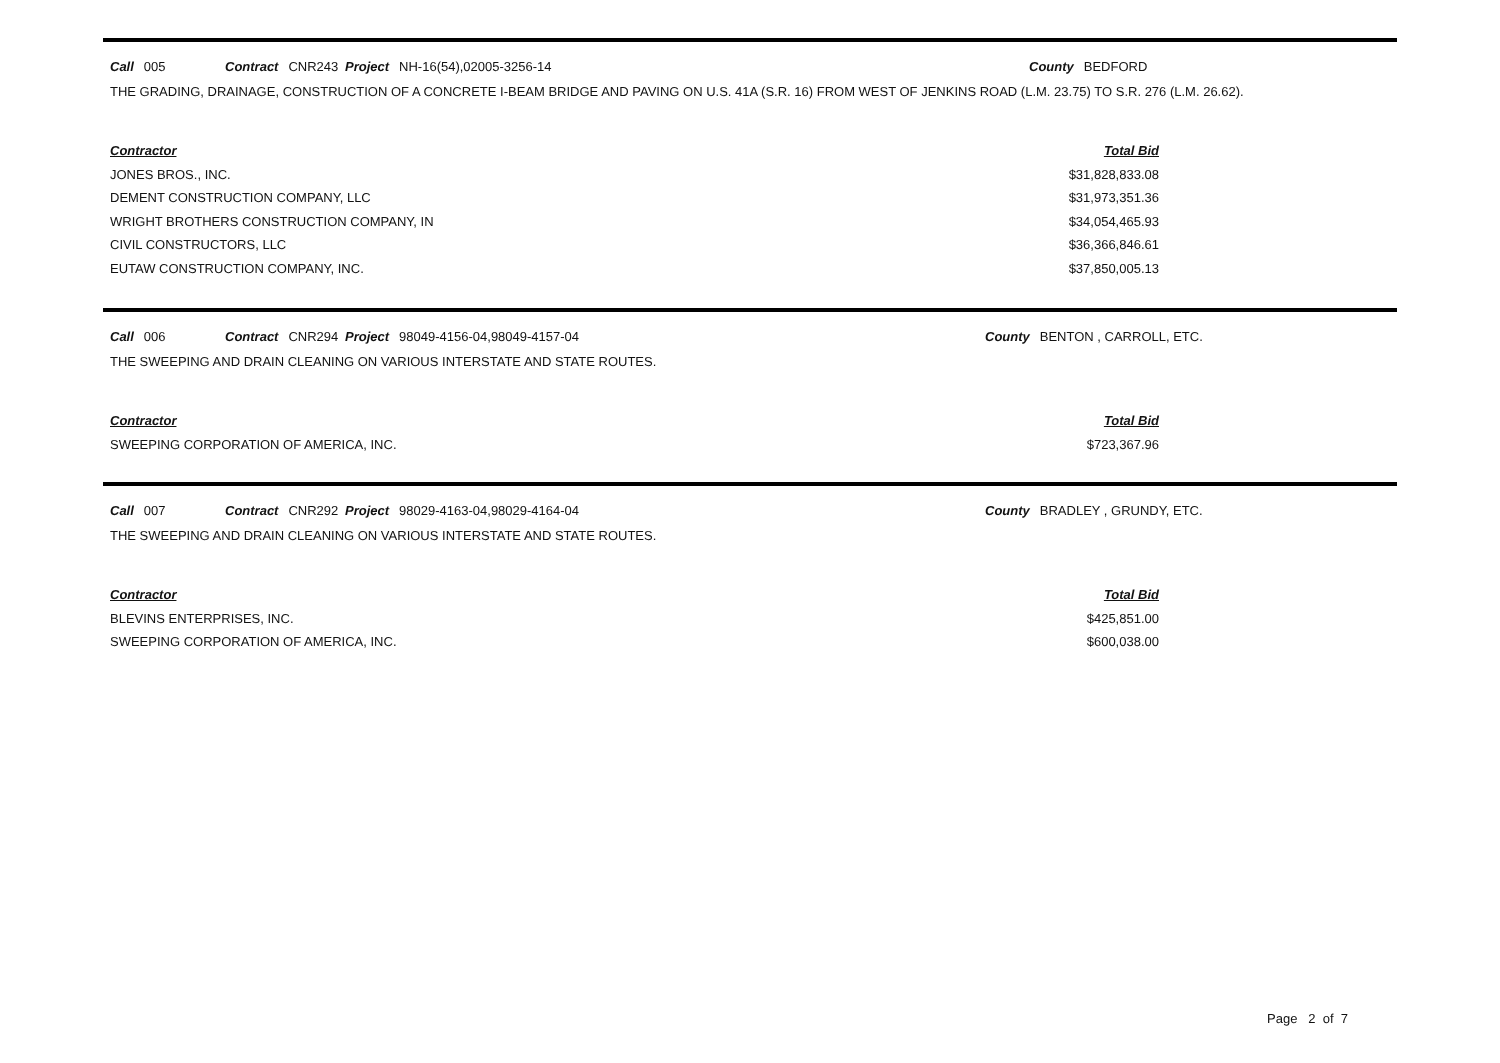Call 005 Contract CNR243 Project NH-16(54),02005-3256-14 County BEDFORD
THE GRADING, DRAINAGE, CONSTRUCTION OF A CONCRETE I-BEAM BRIDGE AND PAVING ON U.S. 41A (S.R. 16) FROM WEST OF JENKINS ROAD (L.M. 23.75) TO S.R. 276 (L.M. 26.62).
| Contractor | Total Bid |
| --- | --- |
| JONES BROS., INC. | $31,828,833.08 |
| DEMENT CONSTRUCTION COMPANY, LLC | $31,973,351.36 |
| WRIGHT BROTHERS CONSTRUCTION COMPANY, IN | $34,054,465.93 |
| CIVIL CONSTRUCTORS, LLC | $36,366,846.61 |
| EUTAW CONSTRUCTION COMPANY, INC. | $37,850,005.13 |
Call 006 Contract CNR294 Project 98049-4156-04,98049-4157-04 County BENTON , CARROLL, ETC.
THE SWEEPING AND DRAIN CLEANING ON VARIOUS INTERSTATE AND STATE ROUTES.
| Contractor | Total Bid |
| --- | --- |
| SWEEPING CORPORATION OF AMERICA, INC. | $723,367.96 |
Call 007 Contract CNR292 Project 98029-4163-04,98029-4164-04 County BRADLEY , GRUNDY, ETC.
THE SWEEPING AND DRAIN CLEANING ON VARIOUS INTERSTATE AND STATE ROUTES.
| Contractor | Total Bid |
| --- | --- |
| BLEVINS ENTERPRISES, INC. | $425,851.00 |
| SWEEPING CORPORATION OF AMERICA, INC. | $600,038.00 |
Page 2 of 7